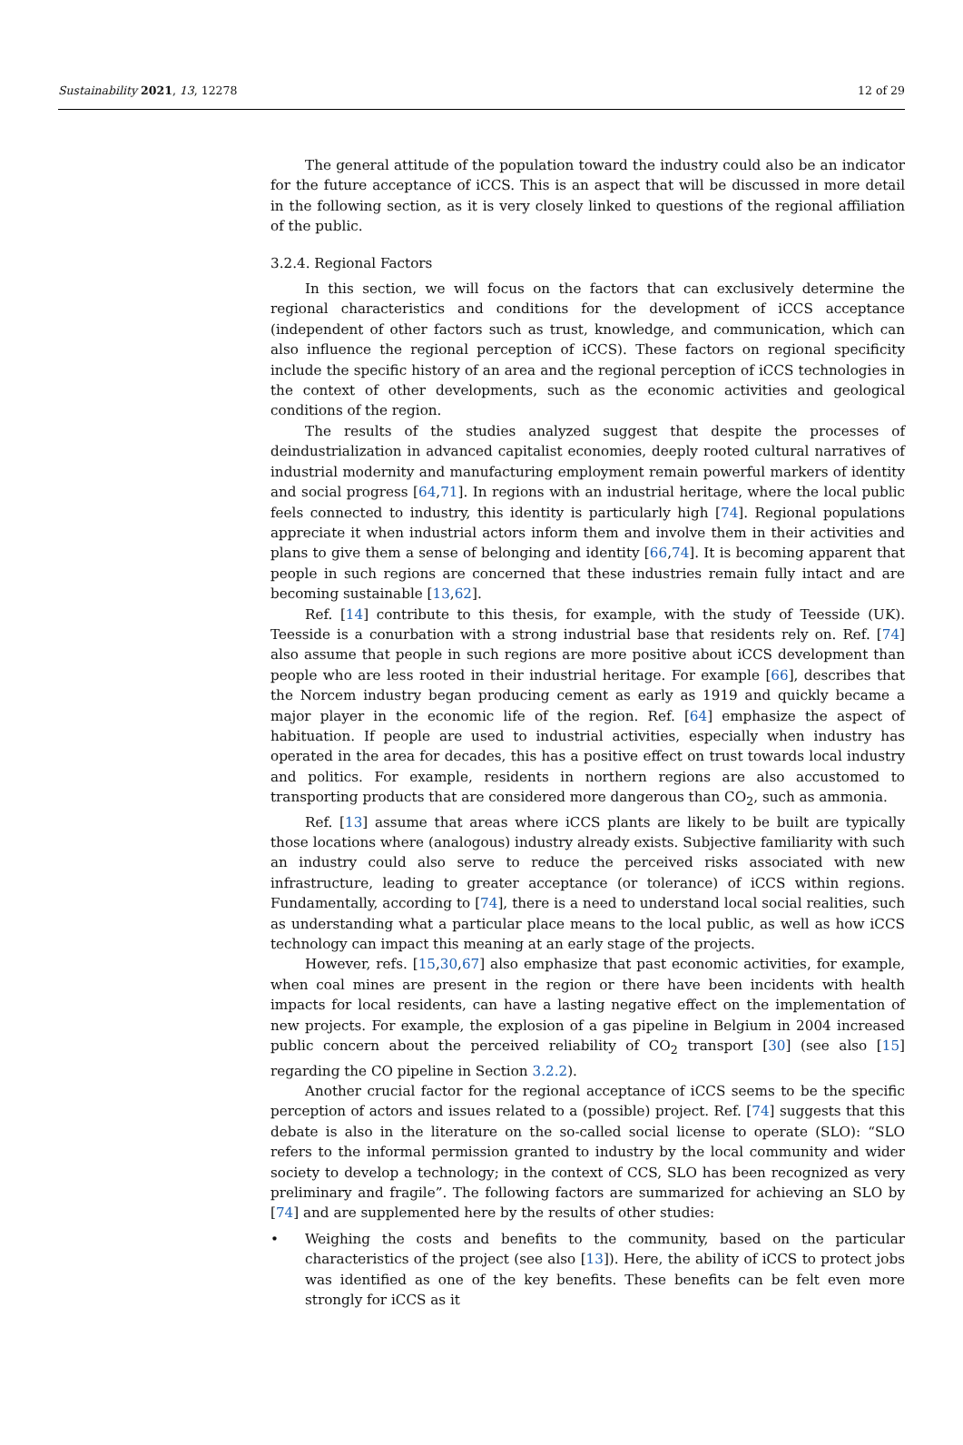Sustainability 2021, 13, 12278 12 of 29
The general attitude of the population toward the industry could also be an indicator for the future acceptance of iCCS. This is an aspect that will be discussed in more detail in the following section, as it is very closely linked to questions of the regional affiliation of the public.
3.2.4. Regional Factors
In this section, we will focus on the factors that can exclusively determine the regional characteristics and conditions for the development of iCCS acceptance (independent of other factors such as trust, knowledge, and communication, which can also influence the regional perception of iCCS). These factors on regional specificity include the specific history of an area and the regional perception of iCCS technologies in the context of other developments, such as the economic activities and geological conditions of the region.
The results of the studies analyzed suggest that despite the processes of deindustrialization in advanced capitalist economies, deeply rooted cultural narratives of industrial modernity and manufacturing employment remain powerful markers of identity and social progress [64,71]. In regions with an industrial heritage, where the local public feels connected to industry, this identity is particularly high [74]. Regional populations appreciate it when industrial actors inform them and involve them in their activities and plans to give them a sense of belonging and identity [66,74]. It is becoming apparent that people in such regions are concerned that these industries remain fully intact and are becoming sustainable [13,62].
Ref. [14] contribute to this thesis, for example, with the study of Teesside (UK). Teesside is a conurbation with a strong industrial base that residents rely on. Ref. [74] also assume that people in such regions are more positive about iCCS development than people who are less rooted in their industrial heritage. For example [66], describes that the Norcem industry began producing cement as early as 1919 and quickly became a major player in the economic life of the region. Ref. [64] emphasize the aspect of habituation. If people are used to industrial activities, especially when industry has operated in the area for decades, this has a positive effect on trust towards local industry and politics. For example, residents in northern regions are also accustomed to transporting products that are considered more dangerous than CO<sub>2</sub>, such as ammonia.
Ref. [13] assume that areas where iCCS plants are likely to be built are typically those locations where (analogous) industry already exists. Subjective familiarity with such an industry could also serve to reduce the perceived risks associated with new infrastructure, leading to greater acceptance (or tolerance) of iCCS within regions. Fundamentally, according to [74], there is a need to understand local social realities, such as understanding what a particular place means to the local public, as well as how iCCS technology can impact this meaning at an early stage of the projects.
However, refs. [15,30,67] also emphasize that past economic activities, for example, when coal mines are present in the region or there have been incidents with health impacts for local residents, can have a lasting negative effect on the implementation of new projects. For example, the explosion of a gas pipeline in Belgium in 2004 increased public concern about the perceived reliability of CO<sub>2</sub> transport [30] (see also [15] regarding the CO pipeline in Section 3.2.2).
Another crucial factor for the regional acceptance of iCCS seems to be the specific perception of actors and issues related to a (possible) project. Ref. [74] suggests that this debate is also in the literature on the so-called social license to operate (SLO): “SLO refers to the informal permission granted to industry by the local community and wider society to develop a technology; in the context of CCS, SLO has been recognized as very preliminary and fragile”. The following factors are summarized for achieving an SLO by [74] and are supplemented here by the results of other studies:
• Weighing the costs and benefits to the community, based on the particular characteristics of the project (see also [13]). Here, the ability of iCCS to protect jobs was identified as one of the key benefits. These benefits can be felt even more strongly for iCCS as it